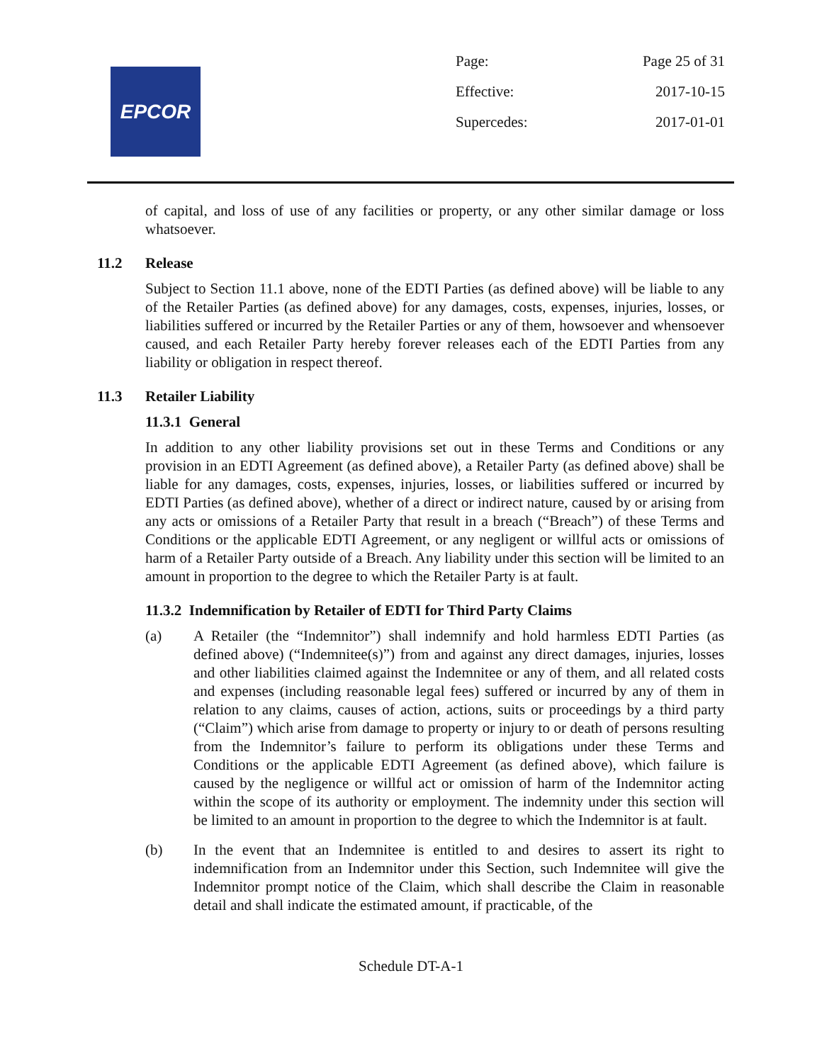EPCOR
Page: Page 25 of 31
Effective: 2017-10-15
Supercedes: 2017-01-01
of capital, and loss of use of any facilities or property, or any other similar damage or loss whatsoever.
11.2 Release
Subject to Section 11.1 above, none of the EDTI Parties (as defined above) will be liable to any of the Retailer Parties (as defined above) for any damages, costs, expenses, injuries, losses, or liabilities suffered or incurred by the Retailer Parties or any of them, howsoever and whensoever caused, and each Retailer Party hereby forever releases each of the EDTI Parties from any liability or obligation in respect thereof.
11.3 Retailer Liability
11.3.1 General
In addition to any other liability provisions set out in these Terms and Conditions or any provision in an EDTI Agreement (as defined above), a Retailer Party (as defined above) shall be liable for any damages, costs, expenses, injuries, losses, or liabilities suffered or incurred by EDTI Parties (as defined above), whether of a direct or indirect nature, caused by or arising from any acts or omissions of a Retailer Party that result in a breach (“Breach”) of these Terms and Conditions or the applicable EDTI Agreement, or any negligent or willful acts or omissions of harm of a Retailer Party outside of a Breach. Any liability under this section will be limited to an amount in proportion to the degree to which the Retailer Party is at fault.
11.3.2 Indemnification by Retailer of EDTI for Third Party Claims
(a) A Retailer (the “Indemnitor”) shall indemnify and hold harmless EDTI Parties (as defined above) (“Indemnitee(s)”) from and against any direct damages, injuries, losses and other liabilities claimed against the Indemnitee or any of them, and all related costs and expenses (including reasonable legal fees) suffered or incurred by any of them in relation to any claims, causes of action, actions, suits or proceedings by a third party (“Claim”) which arise from damage to property or injury to or death of persons resulting from the Indemnitor’s failure to perform its obligations under these Terms and Conditions or the applicable EDTI Agreement (as defined above), which failure is caused by the negligence or willful act or omission of harm of the Indemnitor acting within the scope of its authority or employment. The indemnity under this section will be limited to an amount in proportion to the degree to which the Indemnitor is at fault.
(b) In the event that an Indemnitee is entitled to and desires to assert its right to indemnification from an Indemnitor under this Section, such Indemnitee will give the Indemnitor prompt notice of the Claim, which shall describe the Claim in reasonable detail and shall indicate the estimated amount, if practicable, of the
Schedule DT-A-1